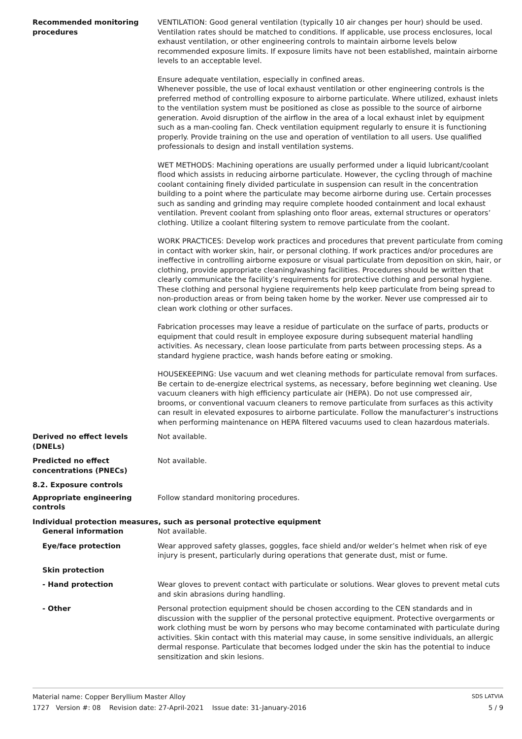Recommended monitoring procedures
VENTILATION: Good general ventilation (typically 10 air changes per hour) should be used. Ventilation rates should be matched to conditions. If applicable, use process enclosures, local exhaust ventilation, or other engineering controls to maintain airborne levels below recommended exposure limits. If exposure limits have not been established, maintain airborne levels to an acceptable level.
Ensure adequate ventilation, especially in confined areas.
Whenever possible, the use of local exhaust ventilation or other engineering controls is the preferred method of controlling exposure to airborne particulate. Where utilized, exhaust inlets to the ventilation system must be positioned as close as possible to the source of airborne generation. Avoid disruption of the airflow in the area of a local exhaust inlet by equipment such as a man-cooling fan. Check ventilation equipment regularly to ensure it is functioning properly. Provide training on the use and operation of ventilation to all users. Use qualified professionals to design and install ventilation systems.
WET METHODS: Machining operations are usually performed under a liquid lubricant/coolant flood which assists in reducing airborne particulate. However, the cycling through of machine coolant containing finely divided particulate in suspension can result in the concentration building to a point where the particulate may become airborne during use. Certain processes such as sanding and grinding may require complete hooded containment and local exhaust ventilation. Prevent coolant from splashing onto floor areas, external structures or operators’ clothing. Utilize a coolant filtering system to remove particulate from the coolant.
WORK PRACTICES: Develop work practices and procedures that prevent particulate from coming in contact with worker skin, hair, or personal clothing. If work practices and/or procedures are ineffective in controlling airborne exposure or visual particulate from deposition on skin, hair, or clothing, provide appropriate cleaning/washing facilities. Procedures should be written that clearly communicate the facility’s requirements for protective clothing and personal hygiene. These clothing and personal hygiene requirements help keep particulate from being spread to non-production areas or from being taken home by the worker. Never use compressed air to clean work clothing or other surfaces.
Fabrication processes may leave a residue of particulate on the surface of parts, products or equipment that could result in employee exposure during subsequent material handling activities. As necessary, clean loose particulate from parts between processing steps. As a standard hygiene practice, wash hands before eating or smoking.
HOUSEKEEPING: Use vacuum and wet cleaning methods for particulate removal from surfaces. Be certain to de-energize electrical systems, as necessary, before beginning wet cleaning. Use vacuum cleaners with high efficiency particulate air (HEPA). Do not use compressed air, brooms, or conventional vacuum cleaners to remove particulate from surfaces as this activity can result in elevated exposures to airborne particulate. Follow the manufacturer’s instructions when performing maintenance on HEPA filtered vacuums used to clean hazardous materials.
Derived no effect levels (DNELs)
Not available.
Predicted no effect concentrations (PNECs)
Not available.
8.2. Exposure controls
Appropriate engineering controls
Follow standard monitoring procedures.
Individual protection measures, such as personal protective equipment
General information Not available.
Eye/face protection Wear approved safety glasses, goggles, face shield and/or welder’s helmet when risk of eye injury is present, particularly during operations that generate dust, mist or fume.
Skin protection
- Hand protection Wear gloves to prevent contact with particulate or solutions. Wear gloves to prevent metal cuts and skin abrasions during handling.
- Other Personal protection equipment should be chosen according to the CEN standards and in discussion with the supplier of the personal protective equipment. Protective overgarments or work clothing must be worn by persons who may become contaminated with particulate during activities. Skin contact with this material may cause, in some sensitive individuals, an allergic dermal response. Particulate that becomes lodged under the skin has the potential to induce sensitization and skin lesions.
Material name: Copper Beryllium Master Alloy
1727 Version #: 08 Revision date: 27-April-2021 Issue date: 31-January-2016
SDS LATVIA
5 / 9